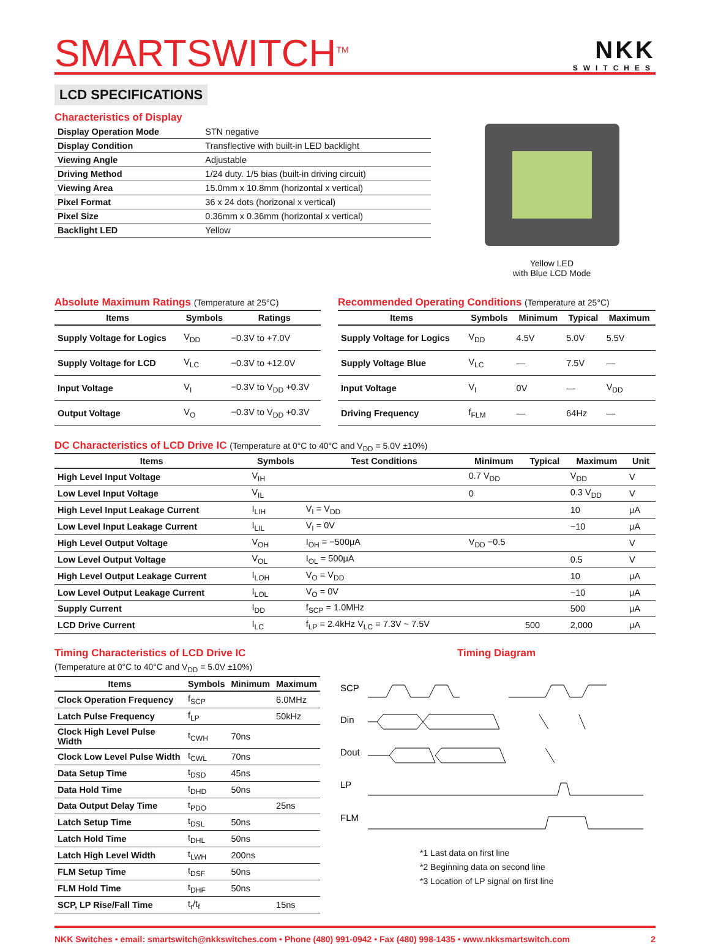SMARTSWITCH<sup>TM</sup>
NKK
SWITCHES
LCD SPECIFICATIONS
Characteristics of Display
| Display Operation Mode | STN negative |
| Display Condition | Transflective with built-in LED backlight |
| Viewing Angle | Adjustable |
| Driving Method | 1/24 duty. 1/5 bias (built-in driving circuit) |
| Viewing Area | 15.0mm x 10.8mm (horizontal x vertical) |
| Pixel Format | 36 x 24 dots (horizonal x vertical) |
| Pixel Size | 0.36mm x 0.36mm (horizontal x vertical) |
| Backlight LED | Yellow |
Yellow LED
with Blue LCD Mode
Absolute Maximum Ratings (Temperature at 25°C)
| Items | Symbols | Ratings |
| --- | --- | --- |
| Supply Voltage for Logics | V<sub>DD</sub> | −0.3V to +7.0V |
| Supply Voltage for LCD | V<sub>LC</sub> | −0.3V to +12.0V |
| Input Voltage | V<sub>I</sub> | −0.3V to V<sub>DD</sub> +0.3V |
| Output Voltage | V<sub>O</sub> | −0.3V to V<sub>DD</sub> +0.3V |
Recommended Operating Conditions (Temperature at 25°C)
| Items | Symbols | Minimum | Typical | Maximum |
| --- | --- | --- | --- | --- |
| Supply Voltage for Logics | V<sub>DD</sub> | 4.5V | 5.0V | 5.5V |
| Supply Voltage Blue | V<sub>LC</sub> | — | 7.5V | — |
| Input Voltage | V<sub>I</sub> | 0V | — | V<sub>DD</sub> |
| Driving Frequency | f<sub>FLM</sub> | — | 64Hz | — |
DC Characteristics of LCD Drive IC (Temperature at 0°C to 40°C and V<sub>DD</sub> = 5.0V ±10%)
| Items | Symbols | Test Conditions | Minimum | Typical | Maximum | Unit |
| --- | --- | --- | --- | --- | --- | --- |
| High Level Input Voltage | V<sub>IH</sub> | | 0.7 V<sub>DD</sub> | | V<sub>DD</sub> | V |
| Low Level Input Voltage | V<sub>IL</sub> | | 0 | | 0.3 V<sub>DD</sub> | V |
| High Level Input Leakage Current | I<sub>LIH</sub> | V<sub>I</sub> = V<sub>DD</sub> | | | 10 | μA |
| Low Level Input Leakage Current | I<sub>LIL</sub> | V<sub>I</sub> = 0V | | | −10 | μA |
| High Level Output Voltage | V<sub>OH</sub> | I<sub>OH</sub> = −500μA | V<sub>DD</sub> −0.5 | | | V |
| Low Level Output Voltage | V<sub>OL</sub> | I<sub>OL</sub> = 500μA | | | 0.5 | V |
| High Level Output Leakage Current | I<sub>LOH</sub> | V<sub>O</sub> = V<sub>DD</sub> | | | 10 | μA |
| Low Level Output Leakage Current | I<sub>LOL</sub> | V<sub>O</sub> = 0V | | | −10 | μA |
| Supply Current | I<sub>DD</sub> | f<sub>SCP</sub> = 1.0MHz | | | 500 | μA |
| LCD Drive Current | I<sub>LC</sub> | f<sub>LP</sub> = 2.4kHz V<sub>LC</sub> = 7.3V ~ 7.5V | | 500 | 2,000 | μA |
Timing Characteristics of LCD Drive IC
(Temperature at 0°C to 40°C and V<sub>DD</sub> = 5.0V ±10%)
| Items | Symbols | Minimum | Maximum |
| --- | --- | --- | --- |
| Clock Operation Frequency | f<sub>SCP</sub> | | 6.0MHz |
| Latch Pulse Frequency | f<sub>LP</sub> | | 50kHz |
| Clock High Level Pulse Width | t<sub>CWH</sub> | 70ns | |
| Clock Low Level Pulse Width | t<sub>CWL</sub> | 70ns | |
| Data Setup Time | t<sub>DSD</sub> | 45ns | |
| Data Hold Time | t<sub>DHD</sub> | 50ns | |
| Data Output Delay Time | t<sub>PDO</sub> | | 25ns |
| Latch Setup Time | t<sub>DSL</sub> | 50ns | |
| Latch Hold Time | t<sub>DHL</sub> | 50ns | |
| Latch High Level Width | t<sub>LWH</sub> | 200ns | |
| FLM Setup Time | t<sub>DSF</sub> | 50ns | |
| FLM Hold Time | t<sub>DHF</sub> | 50ns | |
| SCP, LP Rise/Fall Time | t<sub>r</sub>/t<sub>f</sub> | | 15ns |
Timing Diagram
SCP
Din
Dout
LP
FLM
*1 Last data on first line
*2 Beginning data on second line
*3 Location of LP signal on first line
NKK Switches • email: smartswitch@nkkswitches.com • Phone (480) 991-0942 • Fax (480) 998-1435 • www.nkksmartswitch.com 2